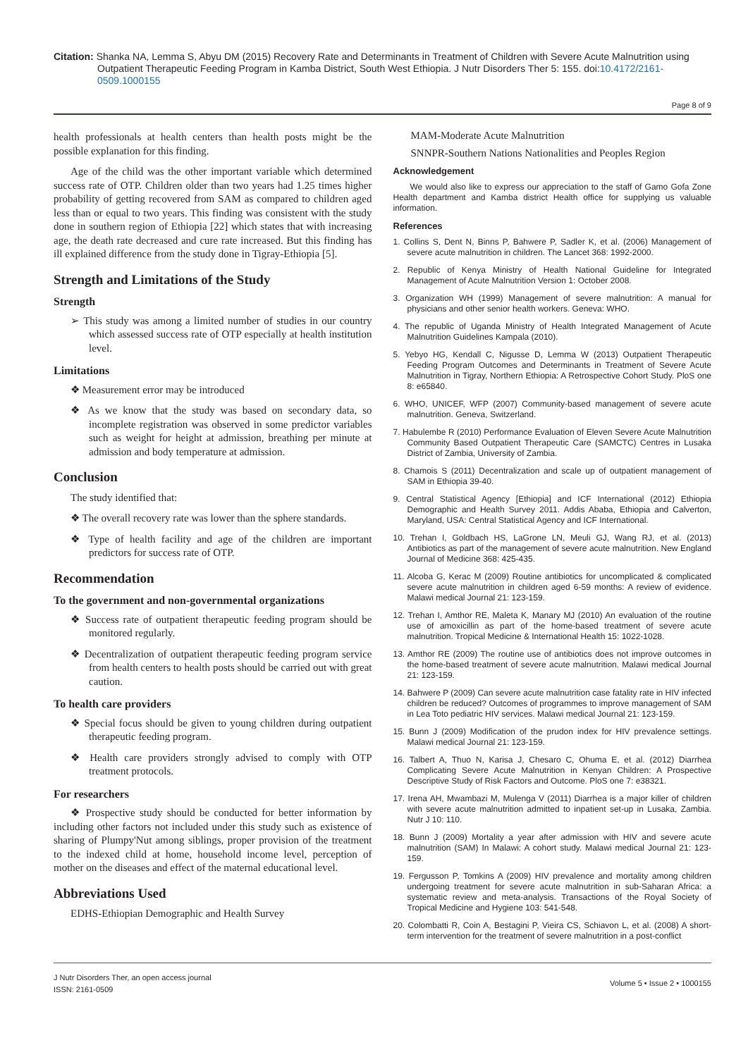Citation: Shanka NA, Lemma S, Abyu DM (2015) Recovery Rate and Determinants in Treatment of Children with Severe Acute Malnutrition using Outpatient Therapeutic Feeding Program in Kamba District, South West Ethiopia. J Nutr Disorders Ther 5: 155. doi:10.4172/2161-0509.1000155
Page 8 of 9
health professionals at health centers than health posts might be the possible explanation for this finding.
Age of the child was the other important variable which determined success rate of OTP. Children older than two years had 1.25 times higher probability of getting recovered from SAM as compared to children aged less than or equal to two years. This finding was consistent with the study done in southern region of Ethiopia [22] which states that with increasing age, the death rate decreased and cure rate increased. But this finding has ill explained difference from the study done in Tigray-Ethiopia [5].
Strength and Limitations of the Study
Strength
➢ This study was among a limited number of studies in our country which assessed success rate of OTP especially at health institution level.
Limitations
❖ Measurement error may be introduced
❖ As we know that the study was based on secondary data, so incomplete registration was observed in some predictor variables such as weight for height at admission, breathing per minute at admission and body temperature at admission.
Conclusion
The study identified that:
❖ The overall recovery rate was lower than the sphere standards.
❖ Type of health facility and age of the children are important predictors for success rate of OTP.
Recommendation
To the government and non-governmental organizations
❖ Success rate of outpatient therapeutic feeding program should be monitored regularly.
❖ Decentralization of outpatient therapeutic feeding program service from health centers to health posts should be carried out with great caution.
To health care providers
❖ Special focus should be given to young children during outpatient therapeutic feeding program.
❖ Health care providers strongly advised to comply with OTP treatment protocols.
For researchers
❖ Prospective study should be conducted for better information by including other factors not included under this study such as existence of sharing of Plumpy'Nut among siblings, proper provision of the treatment to the indexed child at home, household income level, perception of mother on the diseases and effect of the maternal educational level.
Abbreviations Used
EDHS-Ethiopian Demographic and Health Survey
MAM-Moderate Acute Malnutrition
SNNPR-Southern Nations Nationalities and Peoples Region
Acknowledgement
We would also like to express our appreciation to the staff of Gamo Gofa Zone Health department and Kamba district Health office for supplying us valuable information.
References
1. Collins S, Dent N, Binns P, Bahwere P, Sadler K, et al. (2006) Management of severe acute malnutrition in children. The Lancet 368: 1992-2000.
2. Republic of Kenya Ministry of Health National Guideline for Integrated Management of Acute Malnutrition Version 1: October 2008.
3. Organization WH (1999) Management of severe malnutrition: A manual for physicians and other senior health workers. Geneva: WHO.
4. The republic of Uganda Ministry of Health Integrated Management of Acute Malnutrition Guidelines Kampala (2010).
5. Yebyo HG, Kendall C, Nigusse D, Lemma W (2013) Outpatient Therapeutic Feeding Program Outcomes and Determinants in Treatment of Severe Acute Malnutrition in Tigray, Northern Ethiopia: A Retrospective Cohort Study. PloS one 8: e65840.
6. WHO, UNICEF, WFP (2007) Community-based management of severe acute malnutrition. Geneva, Switzerland.
7. Habulembe R (2010) Performance Evaluation of Eleven Severe Acute Malnutrition Community Based Outpatient Therapeutic Care (SAMCTC) Centres in Lusaka District of Zambia, University of Zambia.
8. Chamois S (2011) Decentralization and scale up of outpatient management of SAM in Ethiopia 39-40.
9. Central Statistical Agency [Ethiopia] and ICF International (2012) Ethiopia Demographic and Health Survey 2011. Addis Ababa, Ethiopia and Calverton, Maryland, USA: Central Statistical Agency and ICF International.
10. Trehan I, Goldbach HS, LaGrone LN, Meuli GJ, Wang RJ, et al. (2013) Antibiotics as part of the management of severe acute malnutrition. New England Journal of Medicine 368: 425-435.
11. Alcoba G, Kerac M (2009) Routine antibiotics for uncomplicated & complicated severe acute malnutrition in children aged 6-59 months: A review of evidence. Malawi medical Journal 21: 123-159.
12. Trehan I, Amthor RE, Maleta K, Manary MJ (2010) An evaluation of the routine use of amoxicillin as part of the home-based treatment of severe acute malnutrition. Tropical Medicine & International Health 15: 1022-1028.
13. Amthor RE (2009) The routine use of antibiotics does not improve outcomes in the home-based treatment of severe acute malnutrition. Malawi medical Journal 21: 123-159.
14. Bahwere P (2009) Can severe acute malnutrition case fatality rate in HIV infected children be reduced? Outcomes of programmes to improve management of SAM in Lea Toto pediatric HIV services. Malawi medical Journal 21: 123-159.
15. Bunn J (2009) Modification of the prudon index for HIV prevalence settings. Malawi medical Journal 21: 123-159.
16. Talbert A, Thuo N, Karisa J, Chesaro C, Ohuma E, et al. (2012) Diarrhea Complicating Severe Acute Malnutrition in Kenyan Children: A Prospective Descriptive Study of Risk Factors and Outcome. PloS one 7: e38321.
17. Irena AH, Mwambazi M, Mulenga V (2011) Diarrhea is a major killer of children with severe acute malnutrition admitted to inpatient set-up in Lusaka, Zambia. Nutr J 10: 110.
18. Bunn J (2009) Mortality a year after admission with HIV and severe acute malnutrition (SAM) In Malawi: A cohort study. Malawi medical Journal 21: 123-159.
19. Fergusson P, Tomkins A (2009) HIV prevalence and mortality among children undergoing treatment for severe acute malnutrition in sub-Saharan Africa: a systematic review and meta-analysis. Transactions of the Royal Society of Tropical Medicine and Hygiene 103: 541-548.
20. Colombatti R, Coin A, Bestagini P, Vieira CS, Schiavon L, et al. (2008) A short-term intervention for the treatment of severe malnutrition in a post-conflict
J Nutr Disorders Ther, an open access journal
ISSN: 2161-0509
Volume 5 • Issue 2 • 1000155